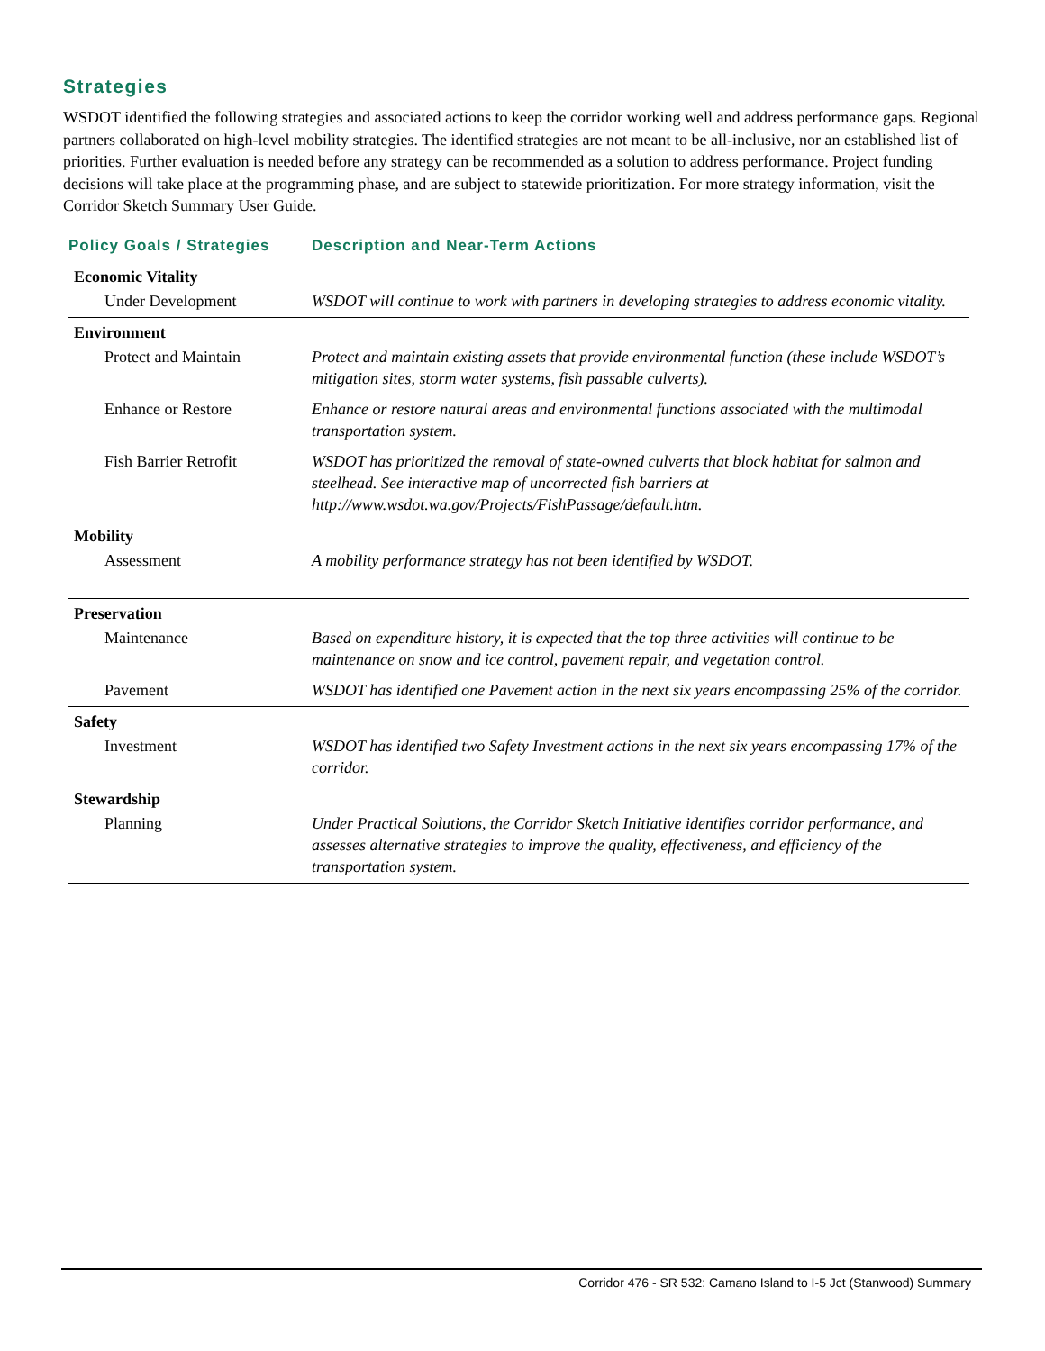Strategies
WSDOT identified the following strategies and associated actions to keep the corridor working well and address performance gaps. Regional partners collaborated on high-level mobility strategies. The identified strategies are not meant to be all-inclusive, nor an established list of priorities. Further evaluation is needed before any strategy can be recommended as a solution to address performance. Project funding decisions will take place at the programming phase, and are subject to statewide prioritization. For more strategy information, visit the Corridor Sketch Summary User Guide.
| Policy Goals / Strategies | Description and Near-Term Actions |
| --- | --- |
| Economic Vitality | |
| Under Development | WSDOT will continue to work with partners in developing strategies to address economic vitality. |
| Environment | |
| Protect and Maintain | Protect and maintain existing assets that provide environmental function (these include WSDOT’s mitigation sites, storm water systems, fish passable culverts). |
| Enhance or Restore | Enhance or restore natural areas and environmental functions associated with the multimodal transportation system. |
| Fish Barrier Retrofit | WSDOT has prioritized the removal of state-owned culverts that block habitat for salmon and steelhead. See interactive map of uncorrected fish barriers at http://www.wsdot.wa.gov/Projects/FishPassage/default.htm. |
| Mobility | |
| Assessment | A mobility performance strategy has not been identified by WSDOT. |
| Preservation | |
| Maintenance | Based on expenditure history, it is expected that the top three activities will continue to be maintenance on snow and ice control, pavement repair, and vegetation control. |
| Pavement | WSDOT has identified one Pavement action in the next six years encompassing 25% of the corridor. |
| Safety | |
| Investment | WSDOT has identified two Safety Investment actions in the next six years encompassing 17% of the corridor. |
| Stewardship | |
| Planning | Under Practical Solutions, the Corridor Sketch Initiative identifies corridor performance, and assesses alternative strategies to improve the quality, effectiveness, and efficiency of the transportation system. |
Corridor 476 - SR 532: Camano Island to I-5 Jct (Stanwood) Summary